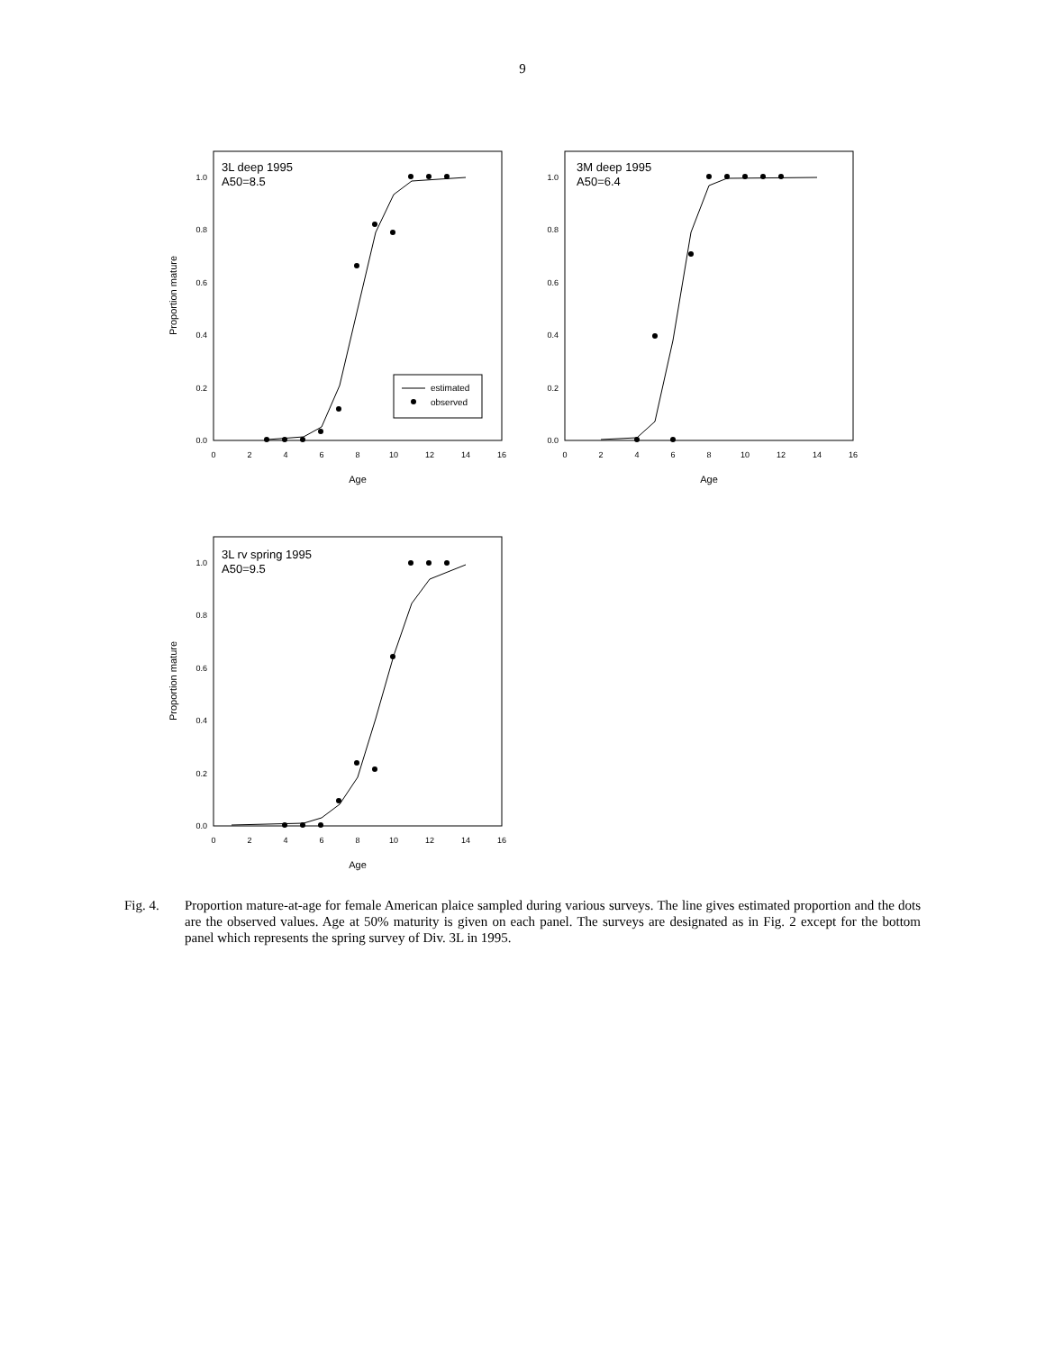9
3L deep 1995
A50=8.5
0.0
0.2
0.4
0.6
0.8
1.0
0
2
4
6
8
10
12
14
16
Age
Proportion mature
estimated
observed
3M deep 1995
A50=6.4
0.0
0.2
0.4
0.6
0.8
1.0
0
2
4
6
8
10
12
14
16
Age
3L rv spring 1995
A50=9.5
0.0
0.2
0.4
0.6
0.8
1.0
0
2
4
6
8
10
12
14
16
Age
Proportion mature
Fig. 4. Proportion mature-at-age for female American plaice sampled during various surveys. The line gives estimated proportion and the dots are the observed values. Age at 50% maturity is given on each panel. The surveys are designated as in Fig. 2 except for the bottom panel which represents the spring survey of Div. 3L in 1995.